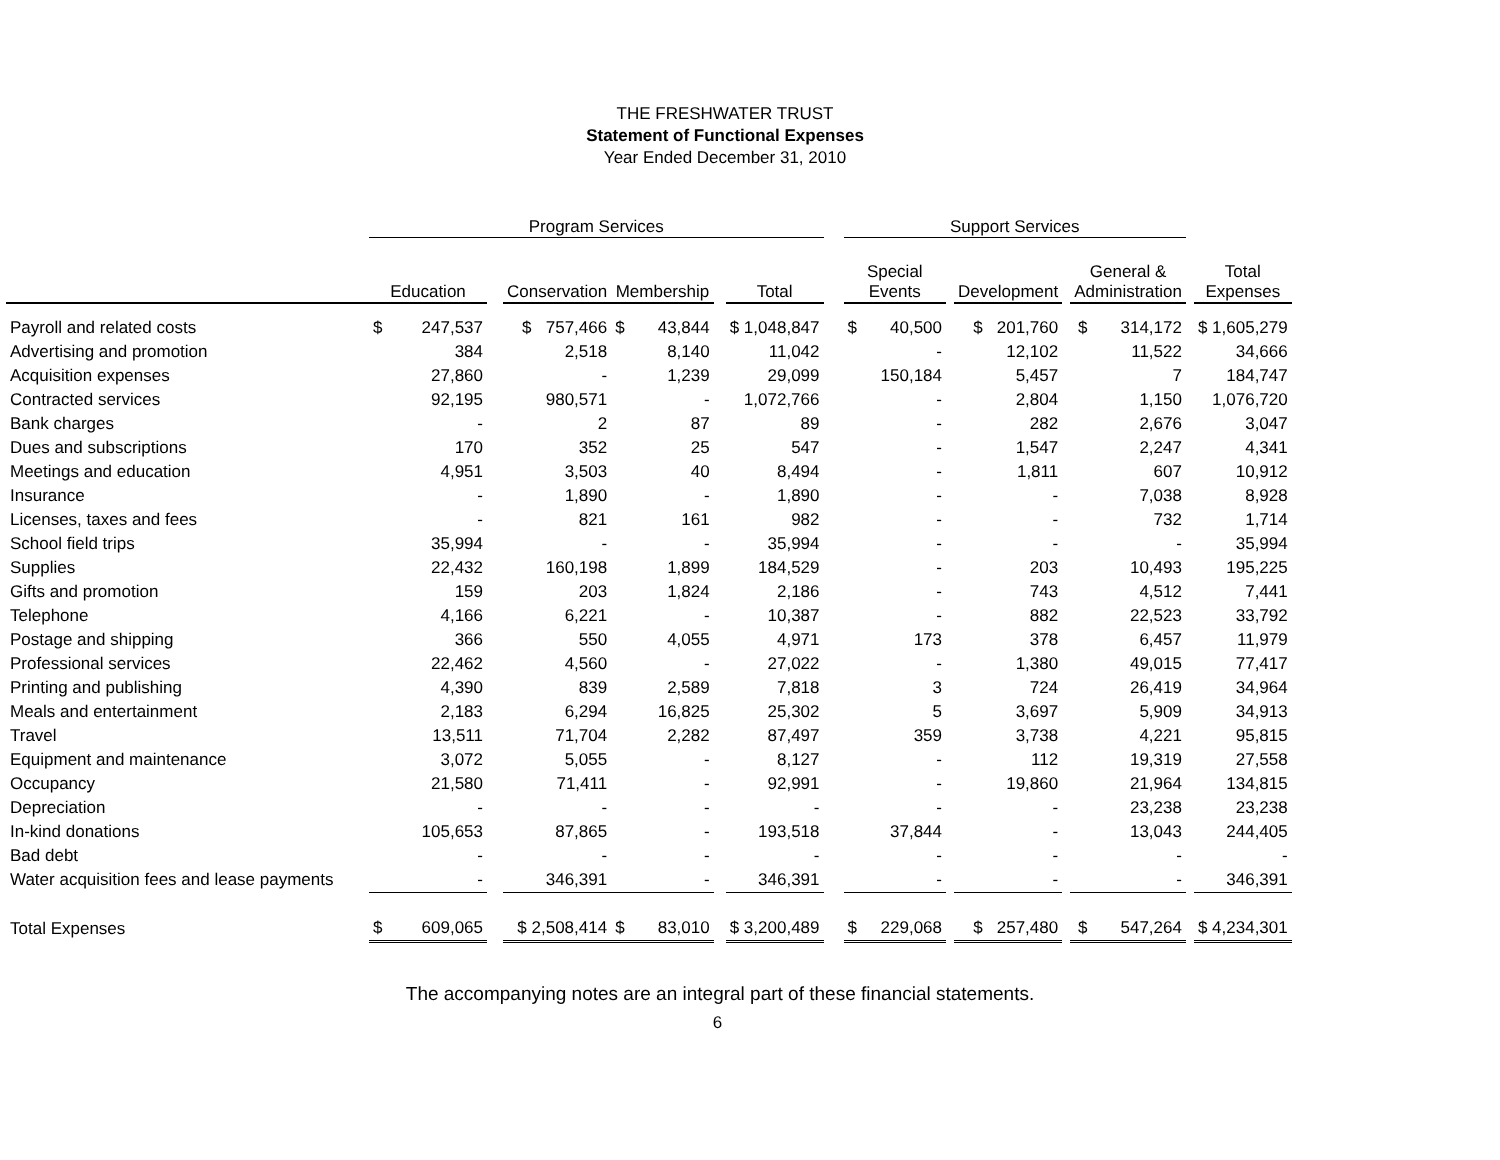THE FRESHWATER TRUST
Statement of Functional Expenses
Year Ended December 31, 2010
| | Program Services | | | | | | | | Support Services | | | | | | |
| --- | --- | --- | --- | --- | --- | --- | --- | --- | --- | --- | --- | --- | --- | --- | --- |
| | Education | | | Conservation | Membership | | Total | | Special Events | | Development | | General & Administration | | Total Expenses |
| Payroll and related costs | $ | 247,537 | | $ 757,466 | $ 43,844 | | $ 1,048,847 | | $ 40,500 | | $ 201,760 | | $ 314,172 | | $ 1,605,279 |
| Advertising and promotion | | 384 | | 2,518 | 8,140 | | 11,042 | | - | | 12,102 | | 11,522 | | 34,666 |
| Acquisition expenses | | 27,860 | | - | 1,239 | | 29,099 | | 150,184 | | 5,457 | | 7 | | 184,747 |
| Contracted services | | 92,195 | | 980,571 | - | | 1,072,766 | | - | | 2,804 | | 1,150 | | 1,076,720 |
| Bank charges | | - | | 2 | 87 | | 89 | | - | | 282 | | 2,676 | | 3,047 |
| Dues and subscriptions | | 170 | | 352 | 25 | | 547 | | - | | 1,547 | | 2,247 | | 4,341 |
| Meetings and education | | 4,951 | | 3,503 | 40 | | 8,494 | | - | | 1,811 | | 607 | | 10,912 |
| Insurance | | - | | 1,890 | - | | 1,890 | | - | | - | | 7,038 | | 8,928 |
| Licenses, taxes and fees | | - | | 821 | 161 | | 982 | | - | | - | | 732 | | 1,714 |
| School field trips | | 35,994 | | - | - | | 35,994 | | - | | - | | - | | 35,994 |
| Supplies | | 22,432 | | 160,198 | 1,899 | | 184,529 | | - | | 203 | | 10,493 | | 195,225 |
| Gifts and promotion | | 159 | | 203 | 1,824 | | 2,186 | | - | | 743 | | 4,512 | | 7,441 |
| Telephone | | 4,166 | | 6,221 | - | | 10,387 | | - | | 882 | | 22,523 | | 33,792 |
| Postage and shipping | | 366 | | 550 | 4,055 | | 4,971 | | 173 | | 378 | | 6,457 | | 11,979 |
| Professional services | | 22,462 | | 4,560 | - | | 27,022 | | - | | 1,380 | | 49,015 | | 77,417 |
| Printing and publishing | | 4,390 | | 839 | 2,589 | | 7,818 | | 3 | | 724 | | 26,419 | | 34,964 |
| Meals and entertainment | | 2,183 | | 6,294 | 16,825 | | 25,302 | | 5 | | 3,697 | | 5,909 | | 34,913 |
| Travel | | 13,511 | | 71,704 | 2,282 | | 87,497 | | 359 | | 3,738 | | 4,221 | | 95,815 |
| Equipment and maintenance | | 3,072 | | 5,055 | - | | 8,127 | | - | | 112 | | 19,319 | | 27,558 |
| Occupancy | | 21,580 | | 71,411 | - | | 92,991 | | - | | 19,860 | | 21,964 | | 134,815 |
| Depreciation | | - | | - | - | | - | | - | | - | | 23,238 | | 23,238 |
| In-kind donations | | 105,653 | | 87,865 | - | | 193,518 | | 37,844 | | - | | 13,043 | | 244,405 |
| Bad debt | | - | | - | - | | - | | - | | - | | - | | - |
| Water acquisition fees and lease payments | | - | | 346,391 | - | | 346,391 | | - | | - | | - | | 346,391 |
| Total Expenses | $ | 609,065 | | $ 2,508,414 | $ 83,010 | | $ 3,200,489 | | $ 229,068 | | $ 257,480 | | $ 547,264 | | $ 4,234,301 |
The accompanying notes are an integral part of these financial statements.
6